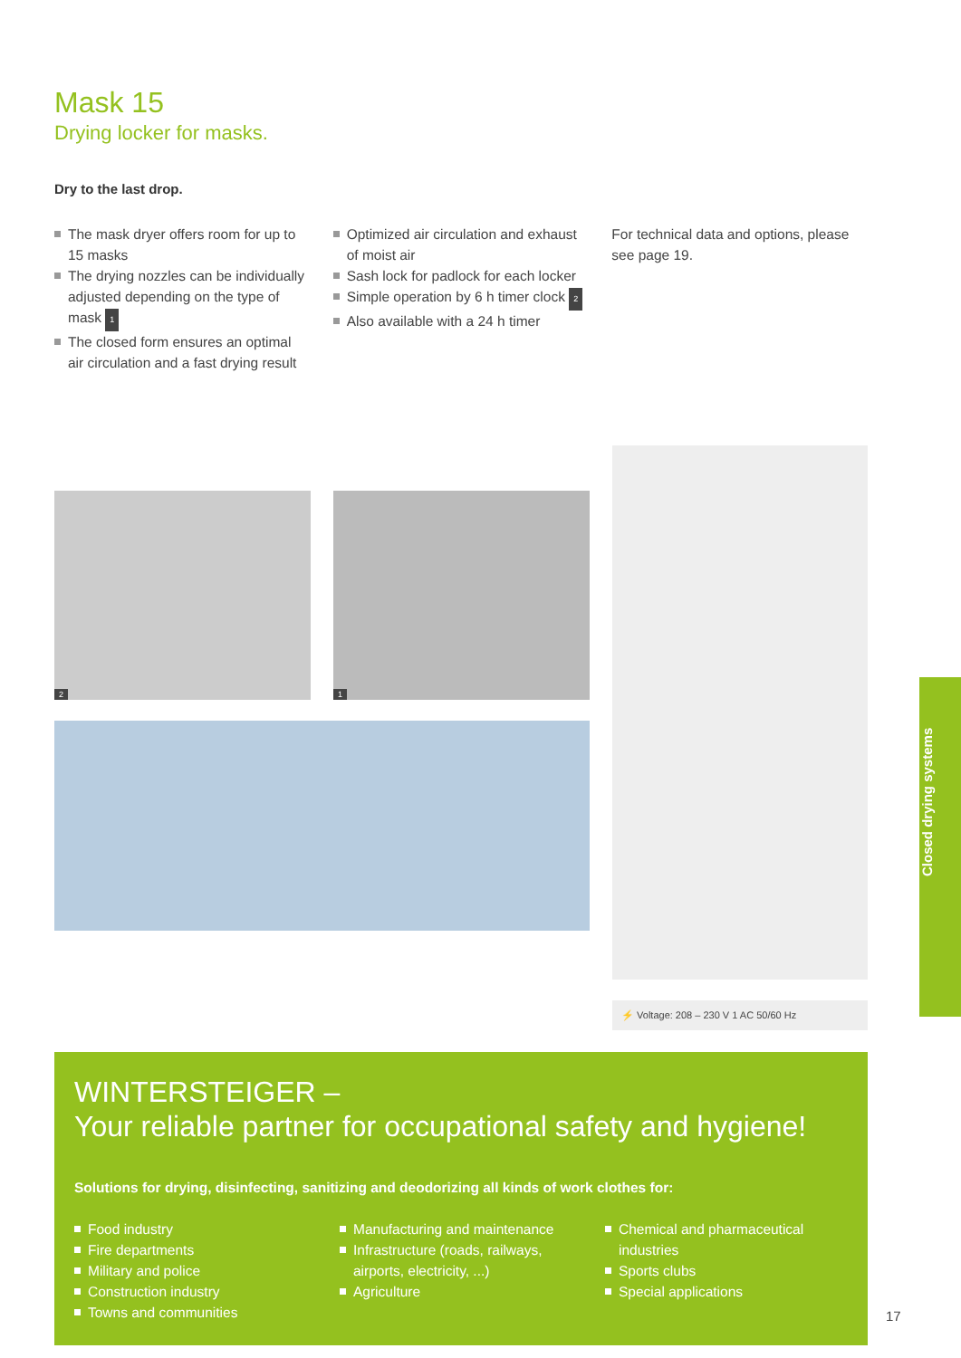Mask 15
Drying locker for masks.
Dry to the last drop.
The mask dryer offers room for up to 15 masks
The drying nozzles can be individually adjusted depending on the type of mask 1
The closed form ensures an optimal air circulation and a fast drying result
Optimized air circulation and exhaust of moist air
Sash lock for padlock for each locker
Simple operation by 6 h timer clock 2
Also available with a 24 h timer
For technical data and options, please see page 19.
2
1
⚡ Voltage: 208 – 230 V 1 AC 50/60 Hz
WINTERSTEIGER –
Your reliable partner for occupational safety and hygiene!
Solutions for drying, disinfecting, sanitizing and deodorizing all kinds of work clothes for:
Food industry
Fire departments
Military and police
Construction industry
Towns and communities
Manufacturing and maintenance
Infrastructure (roads, railways, airports, electricity, ...)
Agriculture
Chemical and pharmaceutical industries
Sports clubs
Special applications
Closed drying systems
17